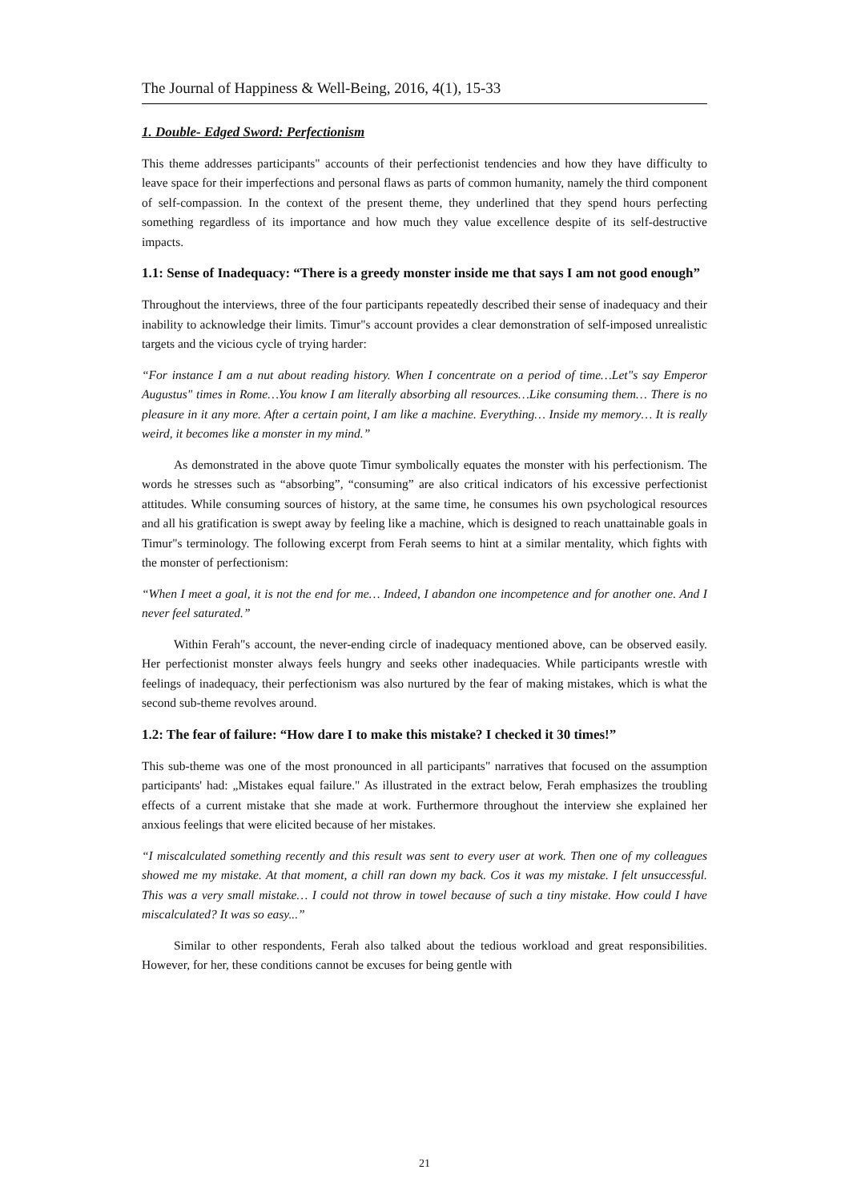The Journal of Happiness & Well-Being, 2016, 4(1), 15-33
1. Double- Edged Sword: Perfectionism
This theme addresses participants" accounts of their perfectionist tendencies and how they have difficulty to leave space for their imperfections and personal flaws as parts of common humanity, namely the third component of self-compassion. In the context of the present theme, they underlined that they spend hours perfecting something regardless of its importance and how much they value excellence despite of its self-destructive impacts.
1.1: Sense of Inadequacy: “There is a greedy monster inside me that says I am not good enough”
Throughout the interviews, three of the four participants repeatedly described their sense of inadequacy and their inability to acknowledge their limits. Timur"s account provides a clear demonstration of self-imposed unrealistic targets and the vicious cycle of trying harder:
“For instance I am a nut about reading history. When I concentrate on a period of time…Let"s say Emperor Augustus" times in Rome…You know I am literally absorbing all resources…Like consuming them… There is no pleasure in it any more. After a certain point, I am like a machine. Everything… Inside my memory… It is really weird, it becomes like a monster in my mind.”
As demonstrated in the above quote Timur symbolically equates the monster with his perfectionism. The words he stresses such as “absorbing”, “consuming” are also critical indicators of his excessive perfectionist attitudes. While consuming sources of history, at the same time, he consumes his own psychological resources and all his gratification is swept away by feeling like a machine, which is designed to reach unattainable goals in Timur"s terminology. The following excerpt from Ferah seems to hint at a similar mentality, which fights with the monster of perfectionism:
“When I meet a goal, it is not the end for me… Indeed, I abandon one incompetence and for another one. And I never feel saturated.”
Within Ferah"s account, the never-ending circle of inadequacy mentioned above, can be observed easily. Her perfectionist monster always feels hungry and seeks other inadequacies. While participants wrestle with feelings of inadequacy, their perfectionism was also nurtured by the fear of making mistakes, which is what the second sub-theme revolves around.
1.2: The fear of failure: “How dare I to make this mistake? I checked it 30 times!”
This sub-theme was one of the most pronounced in all participants" narratives that focused on the assumption participants' had: „Mistakes equal failure." As illustrated in the extract below, Ferah emphasizes the troubling effects of a current mistake that she made at work. Furthermore throughout the interview she explained her anxious feelings that were elicited because of her mistakes.
“I miscalculated something recently and this result was sent to every user at work. Then one of my colleagues showed me my mistake. At that moment, a chill ran down my back. Cos it was my mistake. I felt unsuccessful. This was a very small mistake… I could not throw in towel because of such a tiny mistake. How could I have miscalculated? It was so easy...”
Similar to other respondents, Ferah also talked about the tedious workload and great responsibilities. However, for her, these conditions cannot be excuses for being gentle with
21